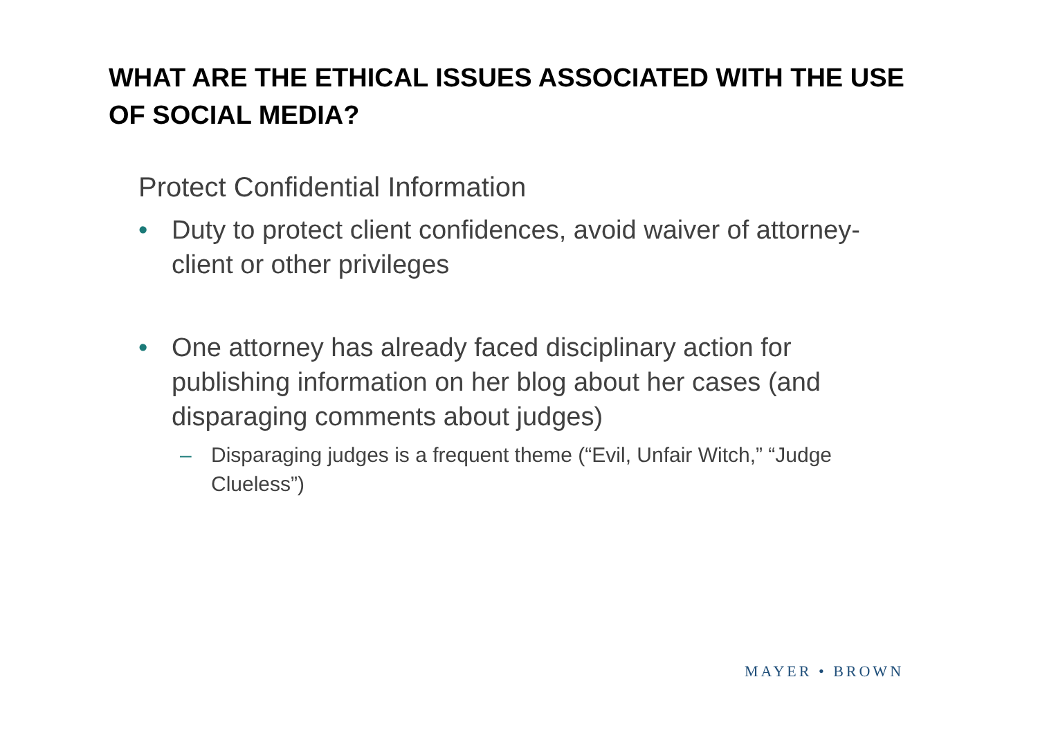WHAT ARE THE ETHICAL ISSUES ASSOCIATED WITH THE USE OF SOCIAL MEDIA?
Protect Confidential Information
• Duty to protect client confidences, avoid waiver of attorney-client or other privileges
• One attorney has already faced disciplinary action for publishing information on her blog about her cases (and disparaging comments about judges)
– Disparaging judges is a frequent theme (“Evil, Unfair Witch,” “Judge Clueless”)
MAYER • BROWN